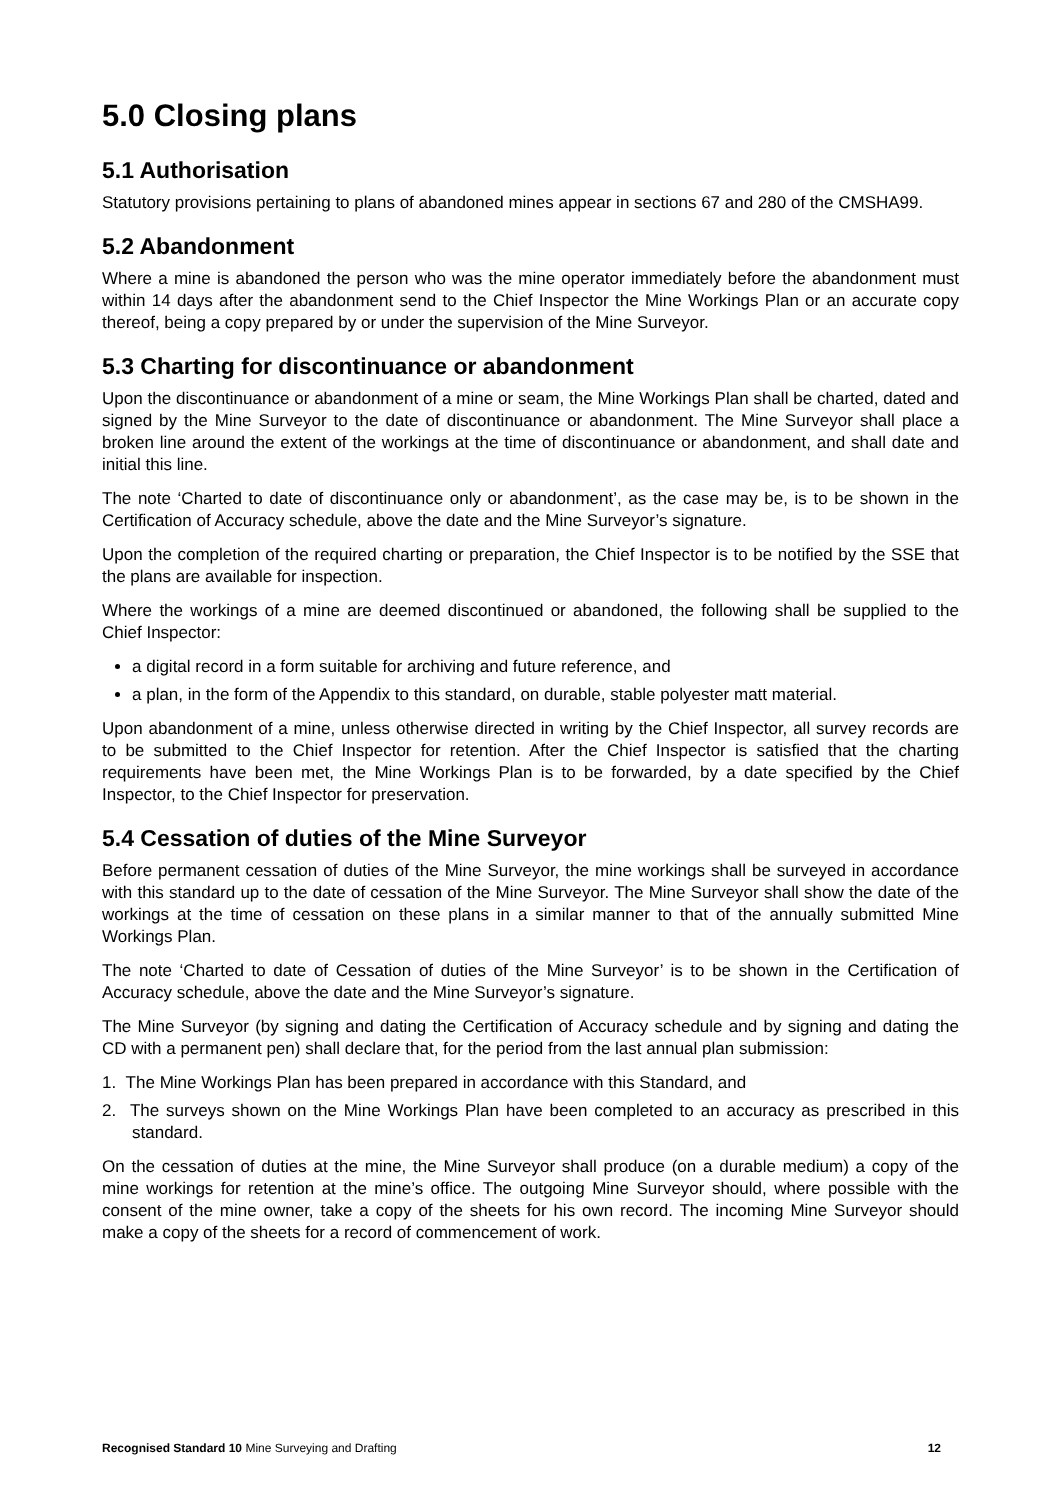5.0 Closing plans
5.1 Authorisation
Statutory provisions pertaining to plans of abandoned mines appear in sections 67 and 280 of the CMSHA99.
5.2 Abandonment
Where a mine is abandoned the person who was the mine operator immediately before the abandonment must within 14 days after the abandonment send to the Chief Inspector the Mine Workings Plan or an accurate copy thereof, being a copy prepared by or under the supervision of the Mine Surveyor.
5.3 Charting for discontinuance or abandonment
Upon the discontinuance or abandonment of a mine or seam, the Mine Workings Plan shall be charted, dated and signed by the Mine Surveyor to the date of discontinuance or abandonment. The Mine Surveyor shall place a broken line around the extent of the workings at the time of discontinuance or abandonment, and shall date and initial this line.
The note ‘Charted to date of discontinuance only or abandonment’, as the case may be, is to be shown in the Certification of Accuracy schedule, above the date and the Mine Surveyor’s signature.
Upon the completion of the required charting or preparation, the Chief Inspector is to be notified by the SSE that the plans are available for inspection.
Where the workings of a mine are deemed discontinued or abandoned, the following shall be supplied to the Chief Inspector:
a digital record in a form suitable for archiving and future reference, and
a plan, in the form of the Appendix to this standard, on durable, stable polyester matt material.
Upon abandonment of a mine, unless otherwise directed in writing by the Chief Inspector, all survey records are to be submitted to the Chief Inspector for retention. After the Chief Inspector is satisfied that the charting requirements have been met, the Mine Workings Plan is to be forwarded, by a date specified by the Chief Inspector, to the Chief Inspector for preservation.
5.4 Cessation of duties of the Mine Surveyor
Before permanent cessation of duties of the Mine Surveyor, the mine workings shall be surveyed in accordance with this standard up to the date of cessation of the Mine Surveyor. The Mine Surveyor shall show the date of the workings at the time of cessation on these plans in a similar manner to that of the annually submitted Mine Workings Plan.
The note ‘Charted to date of Cessation of duties of the Mine Surveyor’ is to be shown in the Certification of Accuracy schedule, above the date and the Mine Surveyor’s signature.
The Mine Surveyor (by signing and dating the Certification of Accuracy schedule and by signing and dating the CD with a permanent pen) shall declare that, for the period from the last annual plan submission:
1. The Mine Workings Plan has been prepared in accordance with this Standard, and
2. The surveys shown on the Mine Workings Plan have been completed to an accuracy as prescribed in this standard.
On the cessation of duties at the mine, the Mine Surveyor shall produce (on a durable medium) a copy of the mine workings for retention at the mine’s office. The outgoing Mine Surveyor should, where possible with the consent of the mine owner, take a copy of the sheets for his own record. The incoming Mine Surveyor should make a copy of the sheets for a record of commencement of work.
Recognised Standard 10 Mine Surveying and Drafting 12